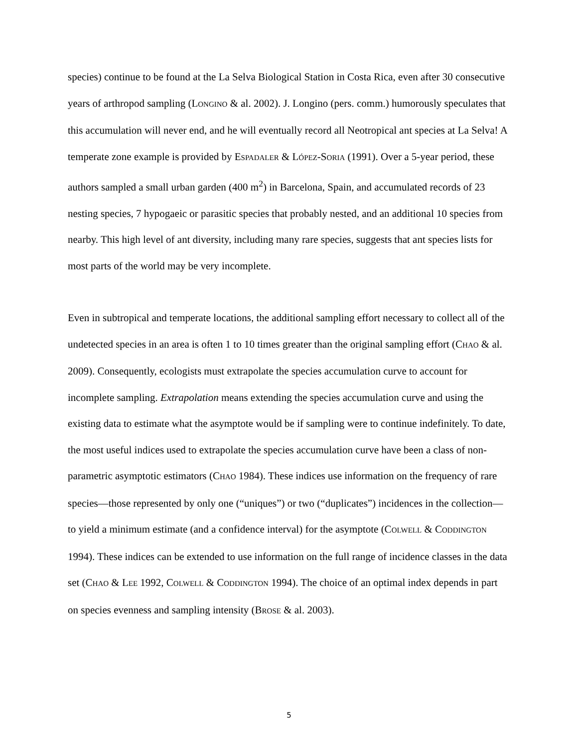species) continue to be found at the La Selva Biological Station in Costa Rica, even after 30 consecutive years of arthropod sampling (LONGINO & al. 2002). J. Longino (pers. comm.) humorously speculates that this accumulation will never end, and he will eventually record all Neotropical ant species at La Selva! A temperate zone example is provided by ESPADALER & LÓPEZ-SORIA (1991). Over a 5-year period, these authors sampled a small urban garden (400 m<sup>2</sup>) in Barcelona, Spain, and accumulated records of 23 nesting species, 7 hypogaeic or parasitic species that probably nested, and an additional 10 species from nearby. This high level of ant diversity, including many rare species, suggests that ant species lists for most parts of the world may be very incomplete.
Even in subtropical and temperate locations, the additional sampling effort necessary to collect all of the undetected species in an area is often 1 to 10 times greater than the original sampling effort (CHAO & al. 2009). Consequently, ecologists must extrapolate the species accumulation curve to account for incomplete sampling. Extrapolation means extending the species accumulation curve and using the existing data to estimate what the asymptote would be if sampling were to continue indefinitely. To date, the most useful indices used to extrapolate the species accumulation curve have been a class of non-parametric asymptotic estimators (CHAO 1984). These indices use information on the frequency of rare species—those represented by only one (“uniques”) or two (“duplicates”) incidences in the collection—to yield a minimum estimate (and a confidence interval) for the asymptote (COLWELL & CODDINGTON 1994). These indices can be extended to use information on the full range of incidence classes in the data set (CHAO & LEE 1992, COLWELL & CODDINGTON 1994). The choice of an optimal index depends in part on species evenness and sampling intensity (BROSE & al. 2003).
5